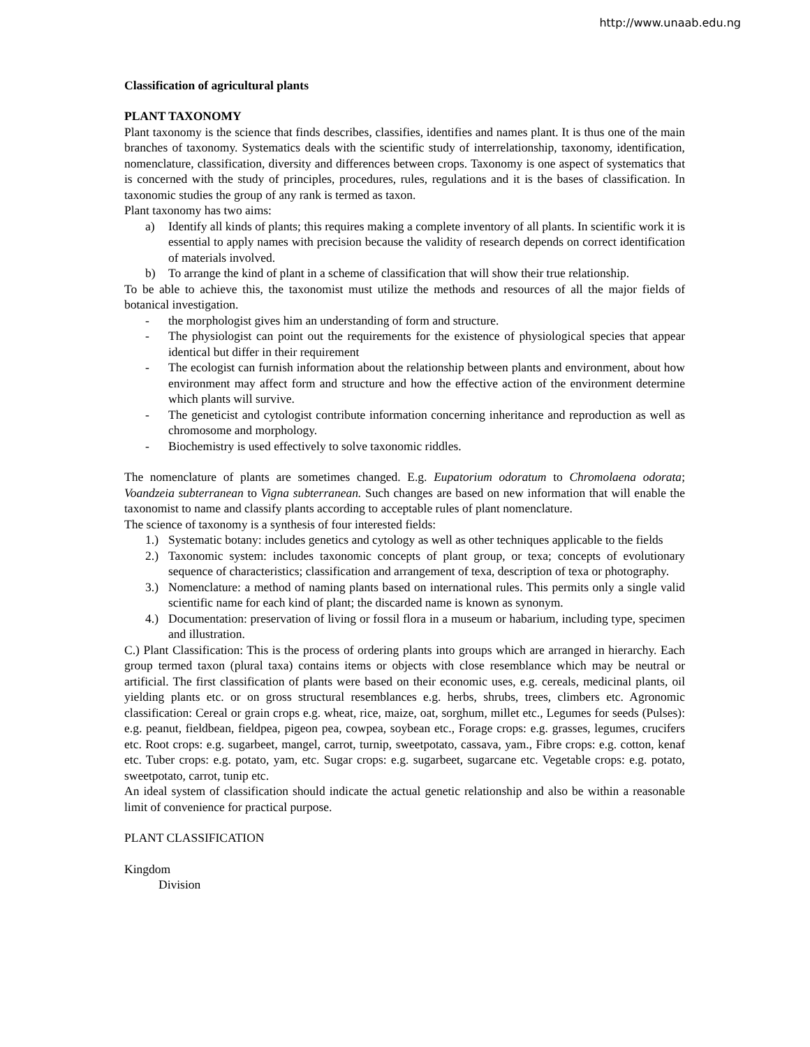http://www.unaab.edu.ng
Classification of agricultural plants
PLANT TAXONOMY
Plant taxonomy is the science that finds describes, classifies, identifies and names plant. It is thus one of the main branches of taxonomy. Systematics deals with the scientific study of interrelationship, taxonomy, identification, nomenclature, classification, diversity and differences between crops. Taxonomy is one aspect of systematics that is concerned with the study of principles, procedures, rules, regulations and it is the bases of classification. In taxonomic studies the group of any rank is termed as taxon.
Plant taxonomy has two aims:
a) Identify all kinds of plants; this requires making a complete inventory of all plants. In scientific work it is essential to apply names with precision because the validity of research depends on correct identification of materials involved.
b) To arrange the kind of plant in a scheme of classification that will show their true relationship.
To be able to achieve this, the taxonomist must utilize the methods and resources of all the major fields of botanical investigation.
- the morphologist gives him an understanding of form and structure.
- The physiologist can point out the requirements for the existence of physiological species that appear identical but differ in their requirement
- The ecologist can furnish information about the relationship between plants and environment, about how environment may affect form and structure and how the effective action of the environment determine which plants will survive.
- The geneticist and cytologist contribute information concerning inheritance and reproduction as well as chromosome and morphology.
- Biochemistry is used effectively to solve taxonomic riddles.
The nomenclature of plants are sometimes changed. E.g. Eupatorium odoratum to Chromolaena odorata; Voandzeia subterranean to Vigna subterranean. Such changes are based on new information that will enable the taxonomist to name and classify plants according to acceptable rules of plant nomenclature.
The science of taxonomy is a synthesis of four interested fields:
1.) Systematic botany: includes genetics and cytology as well as other techniques applicable to the fields
2.) Taxonomic system: includes taxonomic concepts of plant group, or texa; concepts of evolutionary sequence of characteristics; classification and arrangement of texa, description of texa or photography.
3.) Nomenclature: a method of naming plants based on international rules. This permits only a single valid scientific name for each kind of plant; the discarded name is known as synonym.
4.) Documentation: preservation of living or fossil flora in a museum or habarium, including type, specimen and illustration.
C.) Plant Classification: This is the process of ordering plants into groups which are arranged in hierarchy. Each group termed taxon (plural taxa) contains items or objects with close resemblance which may be neutral or artificial. The first classification of plants were based on their economic uses, e.g. cereals, medicinal plants, oil yielding plants etc. or on gross structural resemblances e.g. herbs, shrubs, trees, climbers etc. Agronomic classification: Cereal or grain crops e.g. wheat, rice, maize, oat, sorghum, millet etc., Legumes for seeds (Pulses): e.g. peanut, fieldbean, fieldpea, pigeon pea, cowpea, soybean etc., Forage crops: e.g. grasses, legumes, crucifers etc. Root crops: e.g. sugarbeet, mangel, carrot, turnip, sweetpotato, cassava, yam., Fibre crops: e.g. cotton, kenaf etc. Tuber crops: e.g. potato, yam, etc. Sugar crops: e.g. sugarbeet, sugarcane etc. Vegetable crops: e.g. potato, sweetpotato, carrot, tunip etc.
An ideal system of classification should indicate the actual genetic relationship and also be within a reasonable limit of convenience for practical purpose.
PLANT CLASSIFICATION
Kingdom
Division